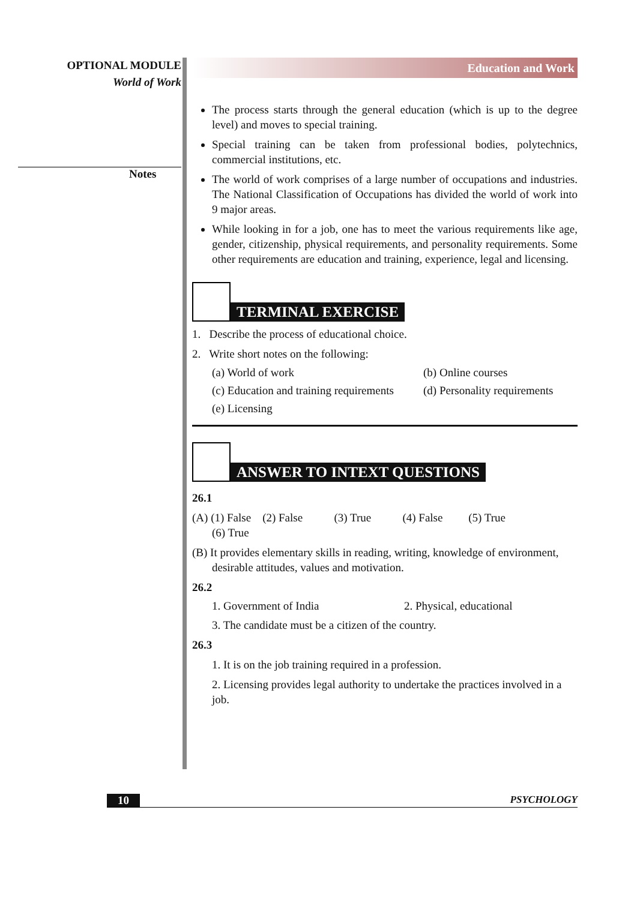OPTIONAL MODULE
World of Work
Notes
Education and Work
The process starts through the general education (which is up to the degree level) and moves to special training.
Special training can be taken from professional bodies, polytechnics, commercial institutions, etc.
The world of work comprises of a large number of occupations and industries. The National Classification of Occupations has divided the world of work into 9 major areas.
While looking in for a job, one has to meet the various requirements like age, gender, citizenship, physical requirements, and personality requirements. Some other requirements are education and training, experience, legal and licensing.
TERMINAL EXERCISE
1. Describe the process of educational choice.
2. Write short notes on the following:
(a) World of work
(b) Online courses
(c) Education and training requirements
(d) Personality requirements
(e) Licensing
ANSWER TO INTEXT QUESTIONS
26.1
(A) (1) False (2) False (3) True (4) False (5) True
(6) True
(B) It provides elementary skills in reading, writing, knowledge of environment,
desirable attitudes, values and motivation.
26.2
1. Government of India
2. Physical, educational
3. The candidate must be a citizen of the country.
26.3
1. It is on the job training required in a profession.
2. Licensing provides legal authority to undertake the practices involved in a job.
10 PSYCHOLOGY